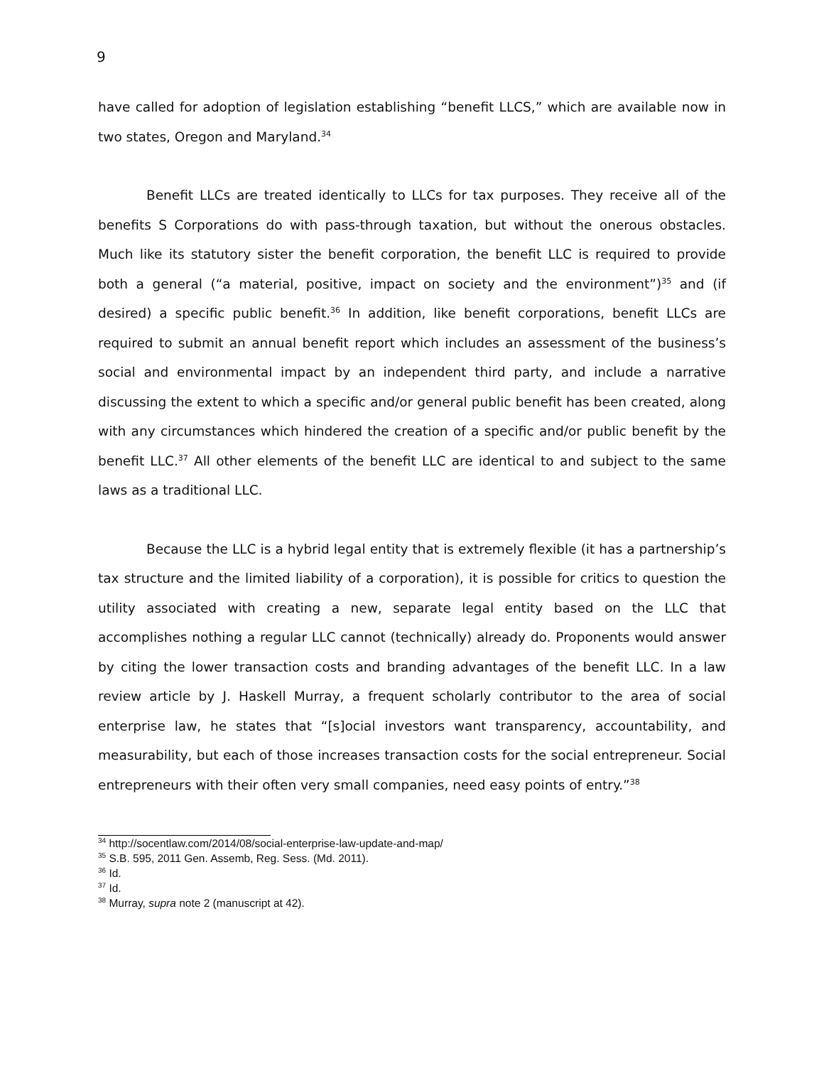9
have called for adoption of legislation establishing “benefit LLCS,” which are available now in two states, Oregon and Maryland.<sup>34</sup>
Benefit LLCs are treated identically to LLCs for tax purposes. They receive all of the benefits S Corporations do with pass-through taxation, but without the onerous obstacles. Much like its statutory sister the benefit corporation, the benefit LLC is required to provide both a general (“a material, positive, impact on society and the environment”)<sup>35</sup> and (if desired) a specific public benefit.<sup>36</sup> In addition, like benefit corporations, benefit LLCs are required to submit an annual benefit report which includes an assessment of the business’s social and environmental impact by an independent third party, and include a narrative discussing the extent to which a specific and/or general public benefit has been created, along with any circumstances which hindered the creation of a specific and/or public benefit by the benefit LLC.<sup>37</sup> All other elements of the benefit LLC are identical to and subject to the same laws as a traditional LLC.
Because the LLC is a hybrid legal entity that is extremely flexible (it has a partnership’s tax structure and the limited liability of a corporation), it is possible for critics to question the utility associated with creating a new, separate legal entity based on the LLC that accomplishes nothing a regular LLC cannot (technically) already do. Proponents would answer by citing the lower transaction costs and branding advantages of the benefit LLC. In a law review article by J. Haskell Murray, a frequent scholarly contributor to the area of social enterprise law, he states that “[s]ocial investors want transparency, accountability, and measurability, but each of those increases transaction costs for the social entrepreneur. Social entrepreneurs with their often very small companies, need easy points of entry.”<sup>38</sup>
<sup>34</sup> http://socentlaw.com/2014/08/social-enterprise-law-update-and-map/
<sup>35</sup> S.B. 595, 2011 Gen. Assemb, Reg. Sess. (Md. 2011).
<sup>36</sup> Id.
<sup>37</sup> Id.
<sup>38</sup> Murray, supra note 2 (manuscript at 42).